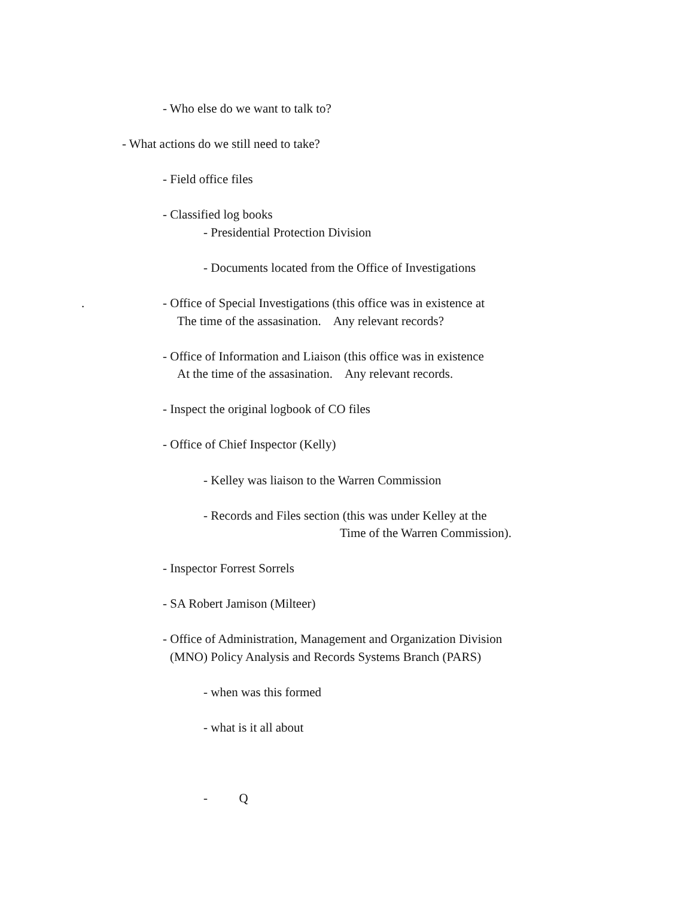- Who else do we want to talk to?
- What actions do we still need to take?
- Field office files
- Classified log books
- Presidential Protection Division
- Documents located from the Office of Investigations
.
- Office of Special Investigations (this office was in existence at
The time of the assasination. Any relevant records?
- Office of Information and Liaison (this office was in existence
At the time of the assasination. Any relevant records.
- Inspect the original logbook of CO files
- Office of Chief Inspector (Kelly)
- Kelley was liaison to the Warren Commission
- Records and Files section (this was under Kelley at the
Time of the Warren Commission).
- Inspector Forrest Sorrels
- SA Robert Jamison (Milteer)
- Office of Administration, Management and Organization Division
(MNO) Policy Analysis and Records Systems Branch (PARS)
- when was this formed
- what is it all about
- Q